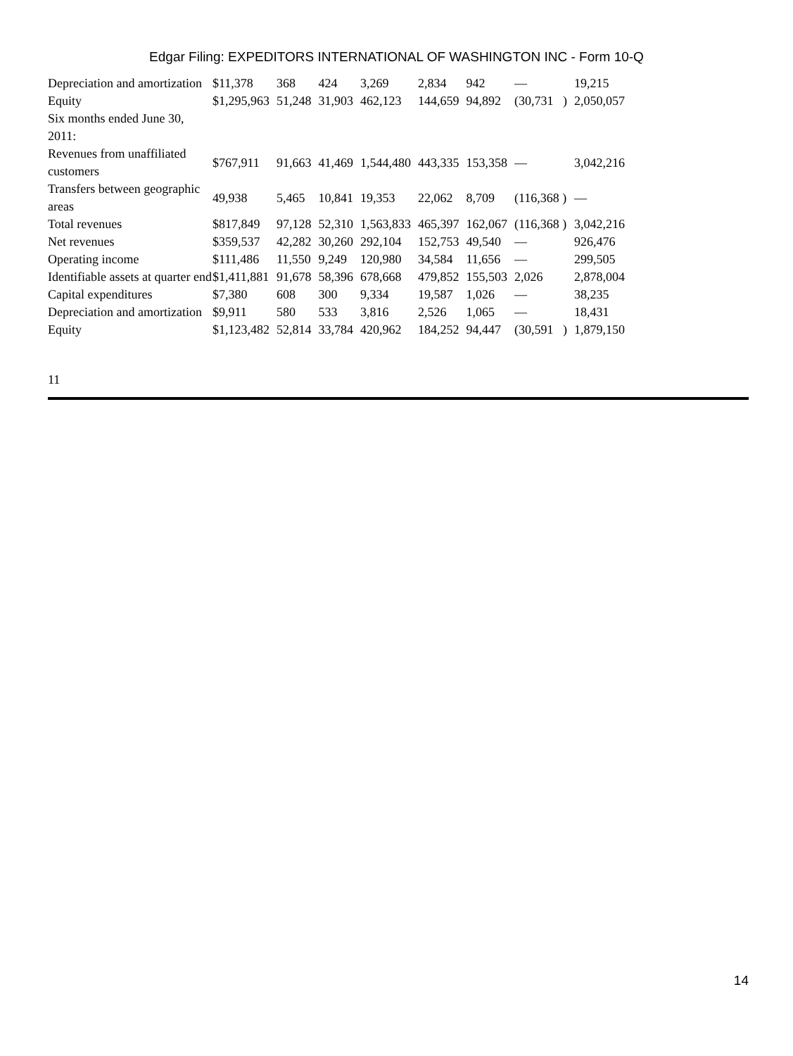Edgar Filing: EXPEDITORS INTERNATIONAL OF WASHINGTON INC - Form 10-Q
| Depreciation and amortization | $11,378 | 368 | 424 | 3,269 | 2,834 | 942 | — | 19,215 |
| Equity | $1,295,963 | 51,248 | 31,903 | 462,123 | 144,659 | 94,892 | (30,731 ) | 2,050,057 |
| Six months ended June 30, 2011: | | | | | | | | |
| Revenues from unaffiliated customers | $767,911 | 91,663 | 41,469 | 1,544,480 | 443,335 | 153,358 | — | 3,042,216 |
| Transfers between geographic areas | 49,938 | 5,465 | 10,841 | 19,353 | 22,062 | 8,709 | (116,368 ) | — |
| Total revenues | $817,849 | 97,128 | 52,310 | 1,563,833 | 465,397 | 162,067 | (116,368 ) | 3,042,216 |
| Net revenues | $359,537 | 42,282 | 30,260 | 292,104 | 152,753 | 49,540 | — | 926,476 |
| Operating income | $111,486 | 11,550 | 9,249 | 120,980 | 34,584 | 11,656 | — | 299,505 |
| Identifiable assets at quarter end | $1,411,881 | 91,678 | 58,396 | 678,668 | 479,852 | 155,503 | 2,026 | 2,878,004 |
| Capital expenditures | $7,380 | 608 | 300 | 9,334 | 19,587 | 1,026 | — | 38,235 |
| Depreciation and amortization | $9,911 | 580 | 533 | 3,816 | 2,526 | 1,065 | — | 18,431 |
| Equity | $1,123,482 | 52,814 | 33,784 | 420,962 | 184,252 | 94,447 | (30,591 ) | 1,879,150 |
11
14